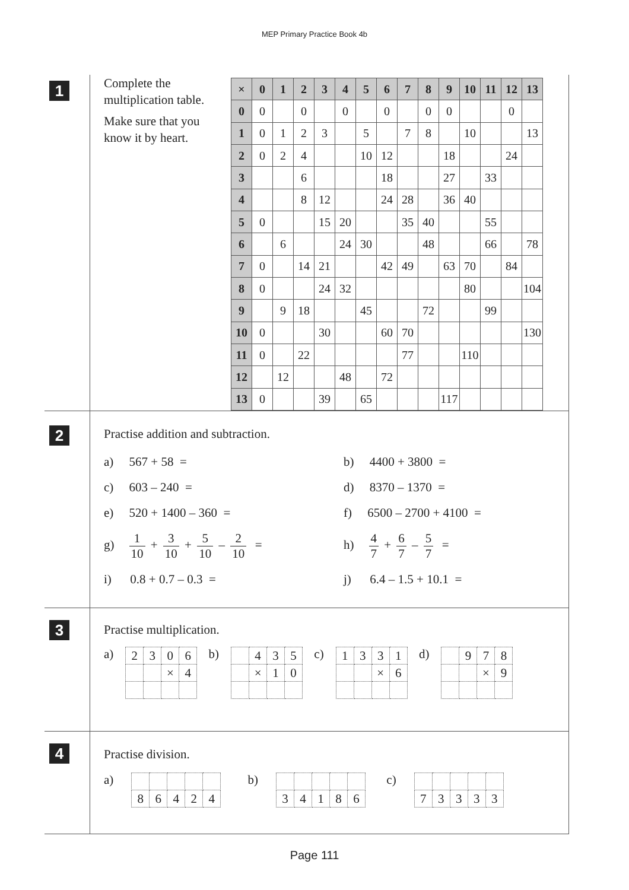MEP Primary Practice Book 4b
1
Complete the multiplication table.
Make sure that you know it by heart.
| × | 0 | 1 | 2 | 3 | 4 | 5 | 6 | 7 | 8 | 9 | 10 | 11 | 12 | 13 |
| --- | --- | --- | --- | --- | --- | --- | --- | --- | --- | --- | --- | --- | --- | --- |
| 0 | 0 | | 0 | | 0 | | 0 | | 0 | 0 | | | 0 | |
| 1 | 0 | 1 | 2 | 3 | | 5 | | 7 | 8 | | 10 | | | 13 |
| 2 | 0 | 2 | 4 | | | 10 | 12 | | | 18 | | | 24 | |
| 3 | | | 6 | | | | 18 | | | 27 | | 33 | | |
| 4 | | | 8 | 12 | | | 24 | 28 | | 36 | 40 | | | |
| 5 | 0 | | | 15 | 20 | | | 35 | 40 | | | 55 | | |
| 6 | | 6 | | | 24 | 30 | | | 48 | | | 66 | | 78 |
| 7 | 0 | | 14 | 21 | | | 42 | 49 | | 63 | 70 | | 84 | |
| 8 | 0 | | | 24 | 32 | | | | | | 80 | | | 104 |
| 9 | | 9 | 18 | | | 45 | | | 72 | | | 99 | | |
| 10 | 0 | | | 30 | | | 60 | 70 | | | | | | 130 |
| 11 | 0 | | 22 | | | | | 77 | | | 110 | | | |
| 12 | | 12 | | | 48 | | 72 | | | | | | | |
| 13 | 0 | | | 39 | | 65 | | | | 117 | | | | |
2
Practise addition and subtraction.
a) 567 + 58 =
b) 4400 + 3800 =
c) 603 – 240 =
d) 8370 – 1370 =
e) 520 + 1400 – 360 =
f) 6500 – 2700 + 4100 =
g) 1 10 + 3 10 + 5 10 – 2 10 =
h) 4 7 + 6 7 – 5 7 =
i) 0.8 + 0.7 – 0.3 =
j) 6.4 – 1.5 + 10.1 =
3
Practise multiplication.
a)
| 2 | 3 | 0 | 6 |
| | | × | 4 |
b)
| | 4 | 3 | 5 |
| | × | 1 | 0 |
c)
| 1 | 3 | 3 | 1 |
| | | × | 6 |
d)
| | 9 | 7 | 8 |
| | | × | 9 |
4
Practise division.
a)
| 8 | 6 | 4 | 2 | 4 |
b)
| 3 | 4 | 1 | 8 | 6 |
c)
| 7 | 3 | 3 | 3 | 3 |
Page 111